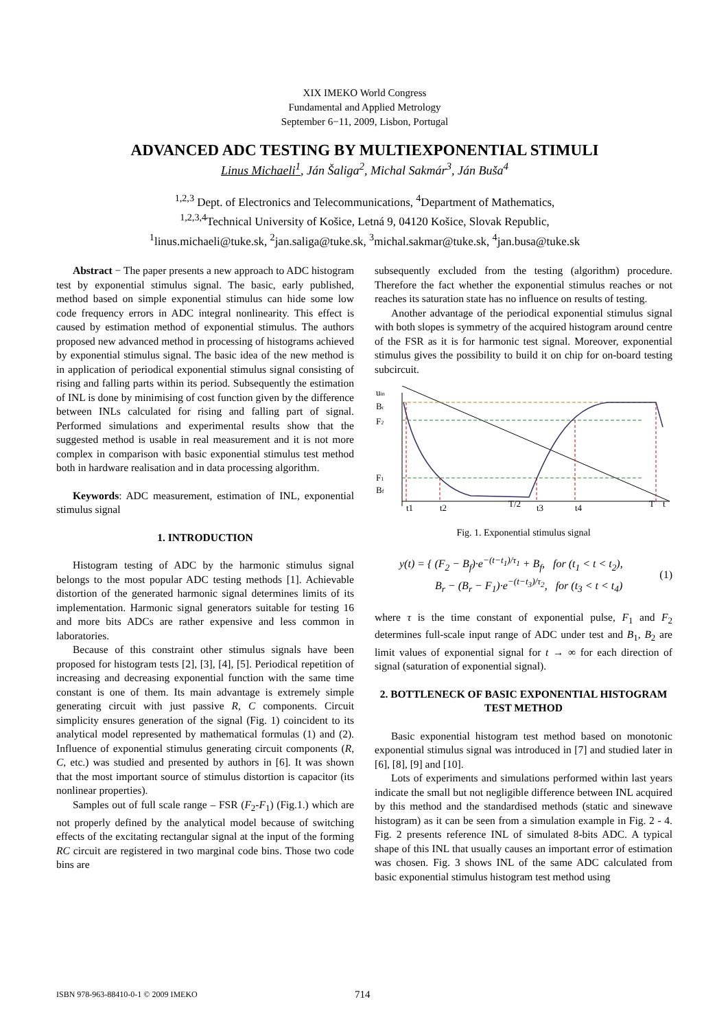XIX IMEKO World Congress
Fundamental and Applied Metrology
September 6−11, 2009, Lisbon, Portugal
ADVANCED ADC TESTING BY MULTIEXPONENTIAL STIMULI
Linus Michaeli<sup>1</sup>, Ján Šaliga<sup>2</sup>, Michal Sakmár<sup>3</sup>, Ján Buša<sup>4</sup>
<sup>1,2,3</sup> Dept. of Electronics and Telecommunications, <sup>4</sup>Department of Mathematics,
<sup>1,2,3,4</sup>Technical University of Košice, Letná 9, 04120 Košice, Slovak Republic,
<sup>1</sup> linus.michaeli@tuke.sk, <sup>2</sup>jan.saliga@tuke.sk, <sup>3</sup>michal.sakmar@tuke.sk, <sup>4</sup>jan.busa@tuke.sk
Abstract − The paper presents a new approach to ADC histogram test by exponential stimulus signal. The basic, early published, method based on simple exponential stimulus can hide some low code frequency errors in ADC integral nonlinearity. This effect is caused by estimation method of exponential stimulus. The authors proposed new advanced method in processing of histograms achieved by exponential stimulus signal. The basic idea of the new method is in application of periodical exponential stimulus signal consisting of rising and falling parts within its period. Subsequently the estimation of INL is done by minimising of cost function given by the difference between INLs calculated for rising and falling part of signal. Performed simulations and experimental results show that the suggested method is usable in real measurement and it is not more complex in comparison with basic exponential stimulus test method both in hardware realisation and in data processing algorithm.
Keywords: ADC measurement, estimation of INL, exponential stimulus signal
1. INTRODUCTION
Histogram testing of ADC by the harmonic stimulus signal belongs to the most popular ADC testing methods [1]. Achievable distortion of the generated harmonic signal determines limits of its implementation. Harmonic signal generators suitable for testing 16 and more bits ADCs are rather expensive and less common in laboratories.
Because of this constraint other stimulus signals have been proposed for histogram tests [2], [3], [4], [5]. Periodical repetition of increasing and decreasing exponential function with the same time constant is one of them. Its main advantage is extremely simple generating circuit with just passive R, C components. Circuit simplicity ensures generation of the signal (Fig. 1) coincident to its analytical model represented by mathematical formulas (1) and (2). Influence of exponential stimulus generating circuit components (R, C, etc.) was studied and presented by authors in [6]. It was shown that the most important source of stimulus distortion is capacitor (its nonlinear properties).
Samples out of full scale range – FSR (F<sub>2</sub>-F<sub>1</sub>) (Fig.1.) which are not properly defined by the analytical model because of switching effects of the excitating rectangular signal at the input of the forming RC circuit are registered in two marginal code bins. Those two code bins are
subsequently excluded from the testing (algorithm) procedure. Therefore the fact whether the exponential stimulus reaches or not reaches its saturation state has no influence on results of testing.
Another advantage of the periodical exponential stimulus signal with both slopes is symmetry of the acquired histogram around centre of the FSR as it is for harmonic test signal. Moreover, exponential stimulus gives the possibility to build it on chip for on-board testing subcircuit.
uin
Br
F2
F1
Bf
t1
t2
T/2
t3
t4
T
t
Fig. 1. Exponential stimulus signal
y(t) = { (F<sub>2</sub> − B<sub>f</sub>)·e<sup>−(t−t<sub>1</sub>)/τ<sub>1</sub></sup> + B<sub>f</sub>, for (t<sub>1</sub> < t < t<sub>2</sub>),
B<sub>r</sub> − (B<sub>r</sub> − F<sub>1</sub>)·e<sup>−(t−t<sub>3</sub>)/τ<sub>2</sub></sup>, for (t<sub>3</sub> < t < t<sub>4</sub>) (1)
where τ is the time constant of exponential pulse, F<sub>1</sub> and F<sub>2</sub> determines full-scale input range of ADC under test and B<sub>1</sub>, B<sub>2</sub> are limit values of exponential signal for t → ∞ for each direction of signal (saturation of exponential signal).
2. BOTTLENECK OF BASIC EXPONENTIAL HISTOGRAM TEST METHOD
Basic exponential histogram test method based on monotonic exponential stimulus signal was introduced in [7] and studied later in [6], [8], [9] and [10].
Lots of experiments and simulations performed within last years indicate the small but not negligible difference between INL acquired by this method and the standardised methods (static and sinewave histogram) as it can be seen from a simulation example in Fig. 2 - 4. Fig. 2 presents reference INL of simulated 8-bits ADC. A typical shape of this INL that usually causes an important error of estimation was chosen. Fig. 3 shows INL of the same ADC calculated from basic exponential stimulus histogram test method using
ISBN 978-963-88410-0-1 © 2009 IMEKO 714